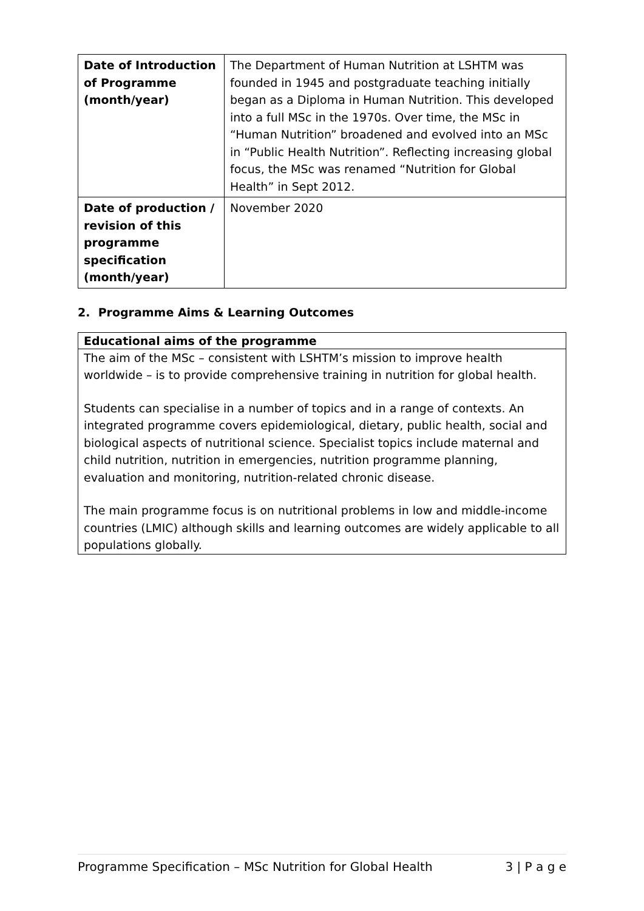| Date of Introduction of Programme (month/year) | The Department of Human Nutrition at LSHTM was founded in 1945 and postgraduate teaching initially began as a Diploma in Human Nutrition. This developed into a full MSc in the 1970s. Over time, the MSc in “Human Nutrition” broadened and evolved into an MSc in “Public Health Nutrition”. Reflecting increasing global focus, the MSc was renamed “Nutrition for Global Health” in Sept 2012. |
| Date of production / revision of this programme specification (month/year) | November 2020 |
2. Programme Aims & Learning Outcomes
Educational aims of the programme
The aim of the MSc – consistent with LSHTM’s mission to improve health worldwide – is to provide comprehensive training in nutrition for global health.
Students can specialise in a number of topics and in a range of contexts. An integrated programme covers epidemiological, dietary, public health, social and biological aspects of nutritional science. Specialist topics include maternal and child nutrition, nutrition in emergencies, nutrition programme planning, evaluation and monitoring, nutrition-related chronic disease.
The main programme focus is on nutritional problems in low and middle-income countries (LMIC) although skills and learning outcomes are widely applicable to all populations globally.
Programme Specification – MSc Nutrition for Global Health 3 | P a g e